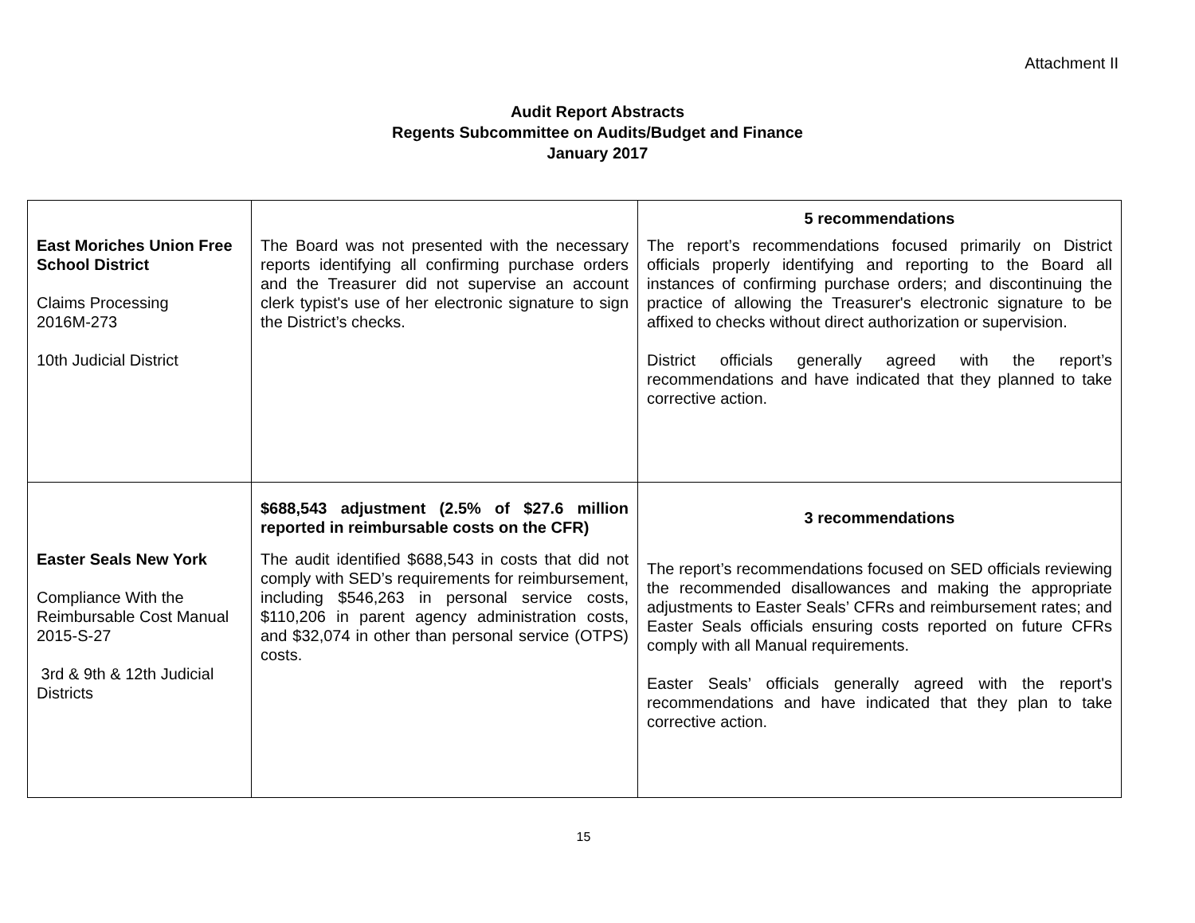Attachment II
Audit Report Abstracts
Regents Subcommittee on Audits/Budget and Finance
January 2017
| East Moriches Union Free School District Claims Processing 2016M-273 10th Judicial District | The Board was not presented with the necessary reports identifying all confirming purchase orders and the Treasurer did not supervise an account clerk typist's use of her electronic signature to sign the District’s checks. | 5 recommendations The report’s recommendations focused primarily on District officials properly identifying and reporting to the Board all instances of confirming purchase orders; and discontinuing the practice of allowing the Treasurer's electronic signature to be affixed to checks without direct authorization or supervision. District officials generally agreed with the report’s recommendations and have indicated that they planned to take corrective action. |
| Easter Seals New York Compliance With the Reimbursable Cost Manual 2015-S-27 3rd & 9th & 12th Judicial Districts | $688,543 adjustment (2.5% of $27.6 million reported in reimbursable costs on the CFR) The audit identified $688,543 in costs that did not comply with SED’s requirements for reimbursement, including $546,263 in personal service costs, $110,206 in parent agency administration costs, and $32,074 in other than personal service (OTPS) costs. | 3 recommendations The report’s recommendations focused on SED officials reviewing the recommended disallowances and making the appropriate adjustments to Easter Seals’ CFRs and reimbursement rates; and Easter Seals officials ensuring costs reported on future CFRs comply with all Manual requirements. Easter Seals’ officials generally agreed with the report's recommendations and have indicated that they plan to take corrective action. |
15